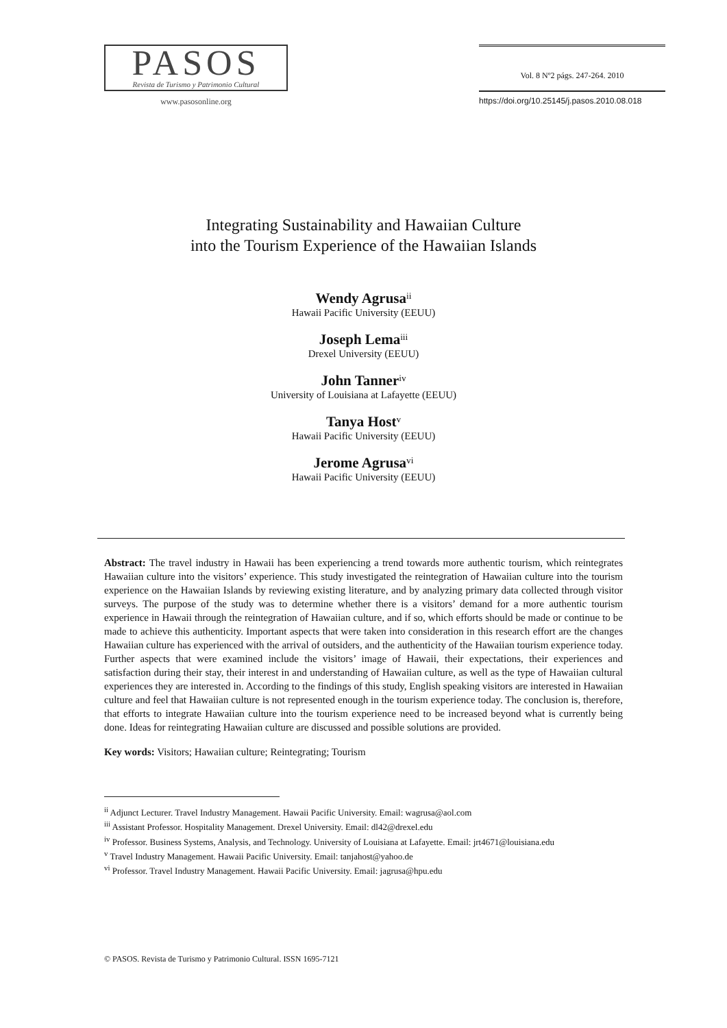PASOS
Revista de Turismo y Patrimonio Cultural
www.pasosonline.org
Vol. 8 Nº2 págs. 247-264. 2010
https://doi.org/10.25145/j.pasos.2010.08.018
Integrating Sustainability and Hawaiian Culture
into the Tourism Experience of the Hawaiian Islands
Wendy Agrusa<sup>ii</sup>
Hawaii Pacific University (EEUU)
Joseph Lema<sup>iii</sup>
Drexel University (EEUU)
John Tanner<sup>iv</sup>
University of Louisiana at Lafayette (EEUU)
Tanya Host<sup>v</sup>
Hawaii Pacific University (EEUU)
Jerome Agrusa<sup>vi</sup>
Hawaii Pacific University (EEUU)
Abstract: The travel industry in Hawaii has been experiencing a trend towards more authentic tourism, which reintegrates Hawaiian culture into the visitors’ experience. This study investigated the reintegration of Hawaiian culture into the tourism experience on the Hawaiian Islands by reviewing existing literature, and by analyzing primary data collected through visitor surveys. The purpose of the study was to determine whether there is a visitors’ demand for a more authentic tourism experience in Hawaii through the reintegration of Hawaiian culture, and if so, which efforts should be made or continue to be made to achieve this authenticity. Important aspects that were taken into consideration in this research effort are the changes Hawaiian culture has experienced with the arrival of outsiders, and the authenticity of the Hawaiian tourism experience today. Further aspects that were examined include the visitors’ image of Hawaii, their expectations, their experiences and satisfaction during their stay, their interest in and understanding of Hawaiian culture, as well as the type of Hawaiian cultural experiences they are interested in. According to the findings of this study, English speaking visitors are interested in Hawaiian culture and feel that Hawaiian culture is not represented enough in the tourism experience today. The conclusion is, therefore, that efforts to integrate Hawaiian culture into the tourism experience need to be increased beyond what is currently being done. Ideas for reintegrating Hawaiian culture are discussed and possible solutions are provided.
Key words: Visitors; Hawaiian culture; Reintegrating; Tourism
<sup>ii</sup> Adjunct Lecturer. Travel Industry Management. Hawaii Pacific University. Email: wagrusa@aol.com
<sup>iii</sup> Assistant Professor. Hospitality Management. Drexel University. Email: dl42@drexel.edu
<sup>iv</sup> Professor. Business Systems, Analysis, and Technology. University of Louisiana at Lafayette. Email: jrt4671@louisiana.edu
<sup>v</sup> Travel Industry Management. Hawaii Pacific University. Email: tanjahost@yahoo.de
<sup>vi</sup> Professor. Travel Industry Management. Hawaii Pacific University. Email: jagrusa@hpu.edu
© PASOS. Revista de Turismo y Patrimonio Cultural. ISSN 1695-7121